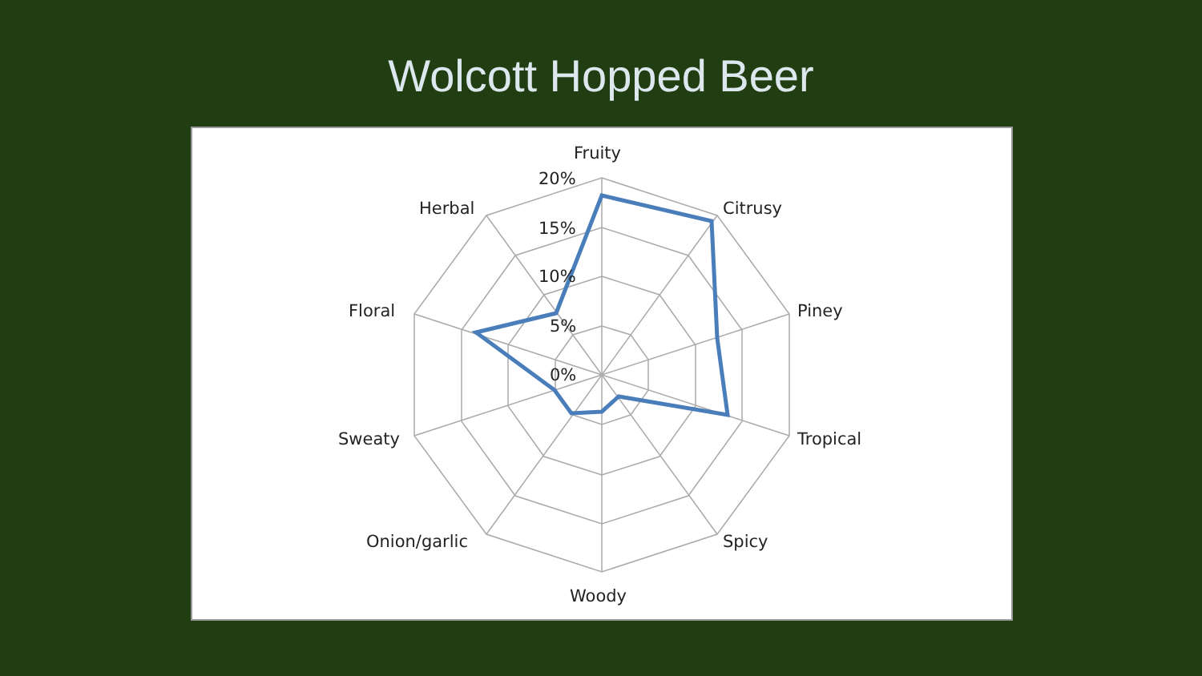Wolcott Hopped Beer
Fruity
Citrusy
Piney
Tropical
Spicy
Woody
Onion/garlic
Sweaty
Floral
Herbal
20%
15%
10%
5%
0%